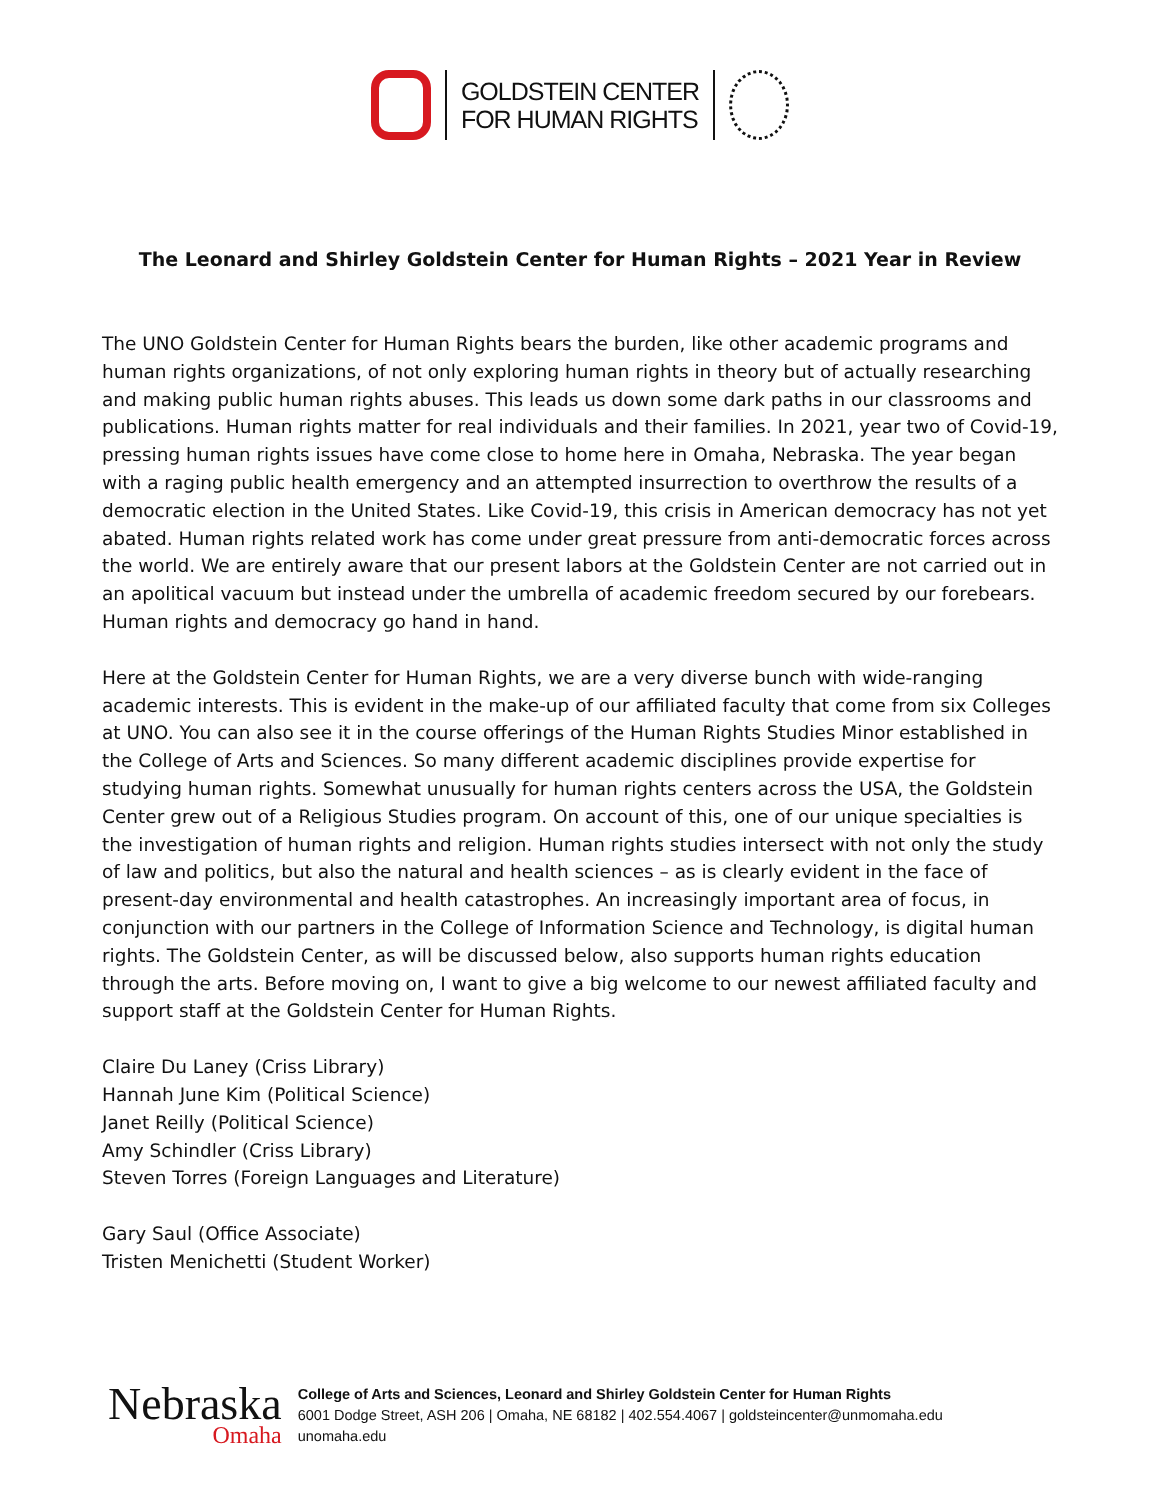GOLDSTEIN CENTER
FOR HUMAN RIGHTS
The Leonard and Shirley Goldstein Center for Human Rights – 2021 Year in Review
The UNO Goldstein Center for Human Rights bears the burden, like other academic programs and human rights organizations, of not only exploring human rights in theory but of actually researching and making public human rights abuses. This leads us down some dark paths in our classrooms and publications. Human rights matter for real individuals and their families. In 2021, year two of Covid-19, pressing human rights issues have come close to home here in Omaha, Nebraska. The year began with a raging public health emergency and an attempted insurrection to overthrow the results of a democratic election in the United States. Like Covid-19, this crisis in American democracy has not yet abated. Human rights related work has come under great pressure from anti-democratic forces across the world. We are entirely aware that our present labors at the Goldstein Center are not carried out in an apolitical vacuum but instead under the umbrella of academic freedom secured by our forebears. Human rights and democracy go hand in hand.
Here at the Goldstein Center for Human Rights, we are a very diverse bunch with wide-ranging academic interests. This is evident in the make-up of our affiliated faculty that come from six Colleges at UNO. You can also see it in the course offerings of the Human Rights Studies Minor established in the College of Arts and Sciences. So many different academic disciplines provide expertise for studying human rights. Somewhat unusually for human rights centers across the USA, the Goldstein Center grew out of a Religious Studies program. On account of this, one of our unique specialties is the investigation of human rights and religion. Human rights studies intersect with not only the study of law and politics, but also the natural and health sciences – as is clearly evident in the face of present-day environmental and health catastrophes. An increasingly important area of focus, in conjunction with our partners in the College of Information Science and Technology, is digital human rights. The Goldstein Center, as will be discussed below, also supports human rights education through the arts. Before moving on, I want to give a big welcome to our newest affiliated faculty and support staff at the Goldstein Center for Human Rights.
Claire Du Laney (Criss Library)
Hannah June Kim (Political Science)
Janet Reilly (Political Science)
Amy Schindler (Criss Library)
Steven Torres (Foreign Languages and Literature)
Gary Saul (Office Associate)
Tristen Menichetti (Student Worker)
Nebraska
Omaha
College of Arts and Sciences, Leonard and Shirley Goldstein Center for Human Rights
6001 Dodge Street, ASH 206 | Omaha, NE 68182 | 402.554.4067 | goldsteincenter@unmomaha.edu
unomaha.edu